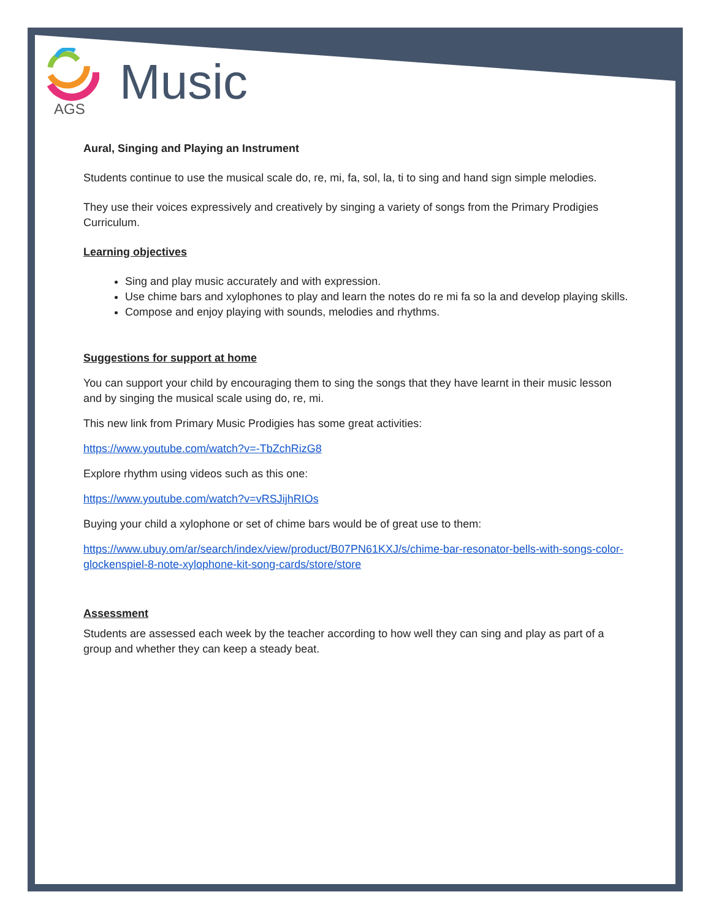AGS Music
Aural, Singing and Playing an Instrument
Students continue to use the musical scale do, re, mi, fa, sol, la, ti to sing and hand sign simple melodies.
They use their voices expressively and creatively by singing a variety of songs from the Primary Prodigies Curriculum.
Learning objectives
Sing and play music accurately and with expression.
Use chime bars and xylophones to play and learn the notes do re mi fa so la and develop playing skills.
Compose and enjoy playing with sounds, melodies and rhythms.
Suggestions for support at home
You can support your child by encouraging them to sing the songs that they have learnt in their music lesson and by singing the musical scale using do, re, mi.
This new link from Primary Music Prodigies has some great activities:
https://www.youtube.com/watch?v=-TbZchRizG8
Explore rhythm using videos such as this one:
https://www.youtube.com/watch?v=vRSJijhRIOs
Buying your child a xylophone or set of chime bars would be of great use to them:
https://www.ubuy.om/ar/search/index/view/product/B07PN61KXJ/s/chime-bar-resonator-bells-with-songs-color-glockenspiel-8-note-xylophone-kit-song-cards/store/store
Assessment
Students are assessed each week by the teacher according to how well they can sing and play as part of a group and whether they can keep a steady beat.